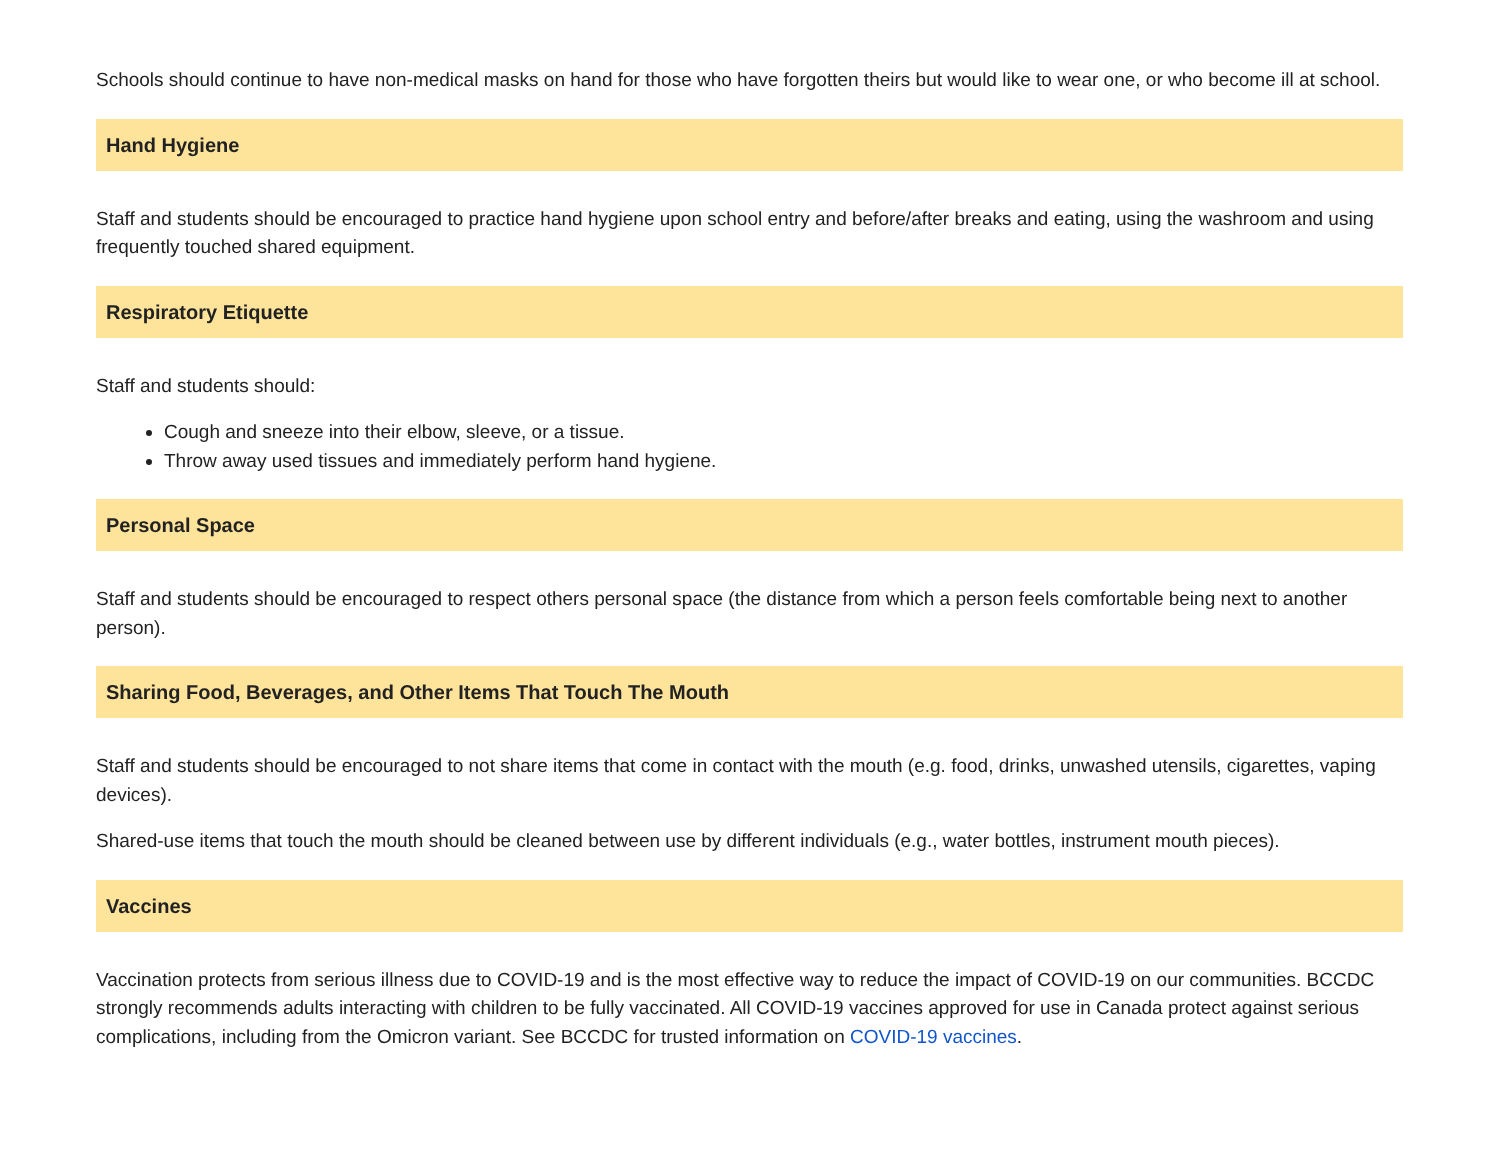Schools should continue to have non-medical masks on hand for those who have forgotten theirs but would like to wear one, or who become ill at school.
Hand Hygiene
Staff and students should be encouraged to practice hand hygiene upon school entry and before/after breaks and eating, using the washroom and using frequently touched shared equipment.
Respiratory Etiquette
Staff and students should:
Cough and sneeze into their elbow, sleeve, or a tissue.
Throw away used tissues and immediately perform hand hygiene.
Personal Space
Staff and students should be encouraged to respect others personal space (the distance from which a person feels comfortable being next to another person).
Sharing Food, Beverages, and Other Items That Touch The Mouth
Staff and students should be encouraged to not share items that come in contact with the mouth (e.g. food, drinks, unwashed utensils, cigarettes, vaping devices).
Shared-use items that touch the mouth should be cleaned between use by different individuals (e.g., water bottles, instrument mouth pieces).
Vaccines
Vaccination protects from serious illness due to COVID-19 and is the most effective way to reduce the impact of COVID-19 on our communities. BCCDC strongly recommends adults interacting with children to be fully vaccinated. All COVID-19 vaccines approved for use in Canada protect against serious complications, including from the Omicron variant. See BCCDC for trusted information on COVID-19 vaccines.